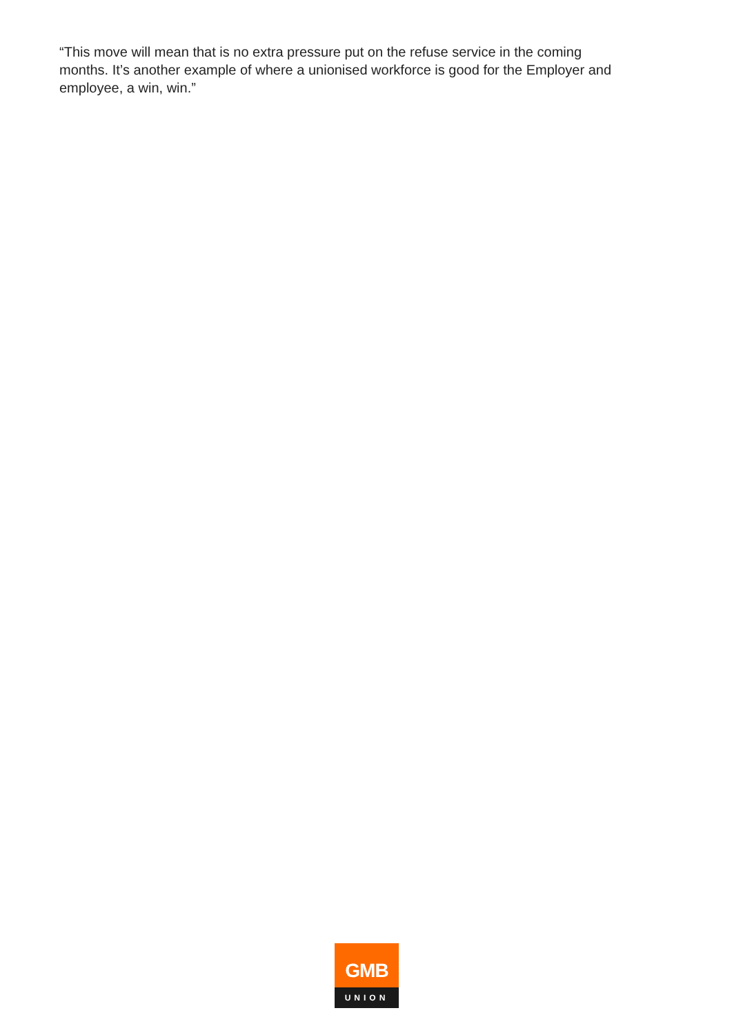“This move will mean that is no extra pressure put on the refuse service in the coming months. It’s another example of where a unionised workforce is good for the Employer and employee, a win, win.”
GMB
UNION